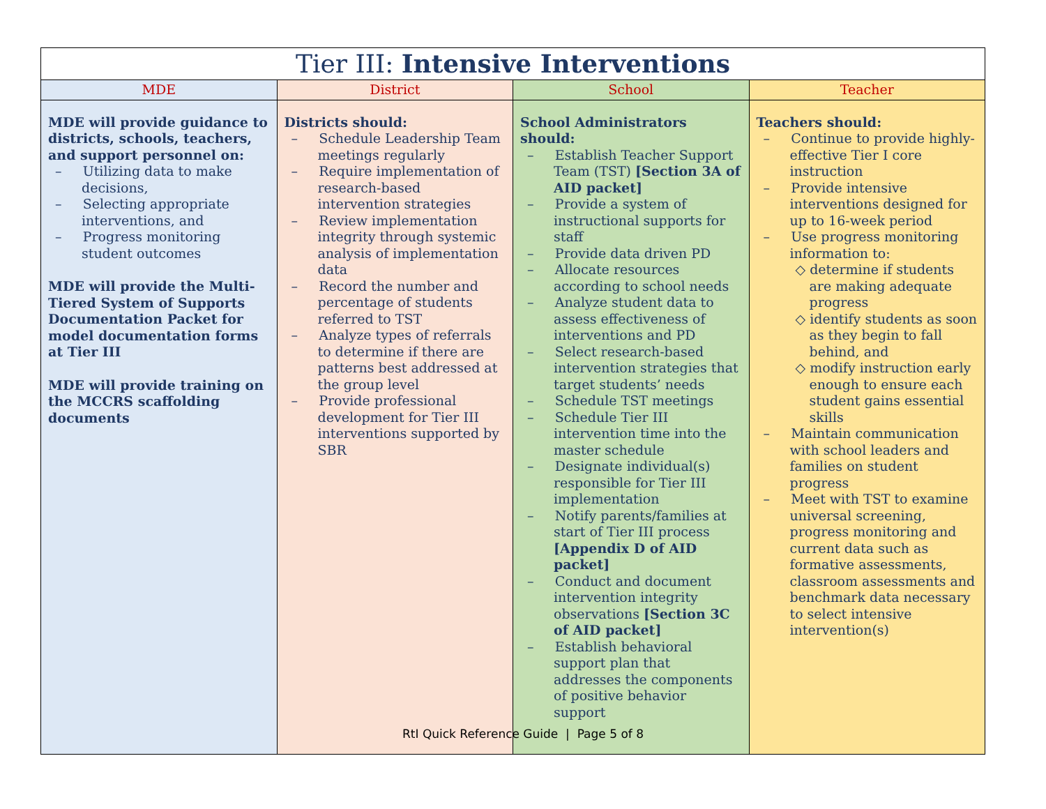| Tier III: Intensive Interventions | | | |
| --- | --- | --- | --- |
| MDE | District | School | Teacher |
| MDE will provide guidance to districts, schools, teachers, and support personnel on: – Utilizing data to make decisions, – Selecting appropriate interventions, and – Progress monitoring student outcomes MDE will provide the Multi-Tiered System of Supports Documentation Packet for model documentation forms at Tier III MDE will provide training on the MCCRS scaffolding documents | Districts should: – Schedule Leadership Team meetings regularly – Require implementation of research-based intervention strategies – Review implementation integrity through systemic analysis of implementation data – Record the number and percentage of students referred to TST – Analyze types of referrals to determine if there are patterns best addressed at the group level – Provide professional development for Tier III interventions supported by SBR | School Administrators should: – Establish Teacher Support Team (TST) [Section 3A of AID packet] – Provide a system of instructional supports for staff – Provide data driven PD – Allocate resources according to school needs – Analyze student data to assess effectiveness of interventions and PD – Select research-based intervention strategies that target students’ needs – Schedule TST meetings – Schedule Tier III intervention time into the master schedule – Designate individual(s) responsible for Tier III implementation – Notify parents/families at start of Tier III process [Appendix D of AID packet] – Conduct and document intervention integrity observations [Section 3C of AID packet] – Establish behavioral support plan that addresses the components of positive behavior support | Teachers should: – Continue to provide highly-effective Tier I core instruction – Provide intensive interventions designed for up to 16-week period – Use progress monitoring information to: ◇ determine if students are making adequate progress ◇ identify students as soon as they begin to fall behind, and ◇ modify instruction early enough to ensure each student gains essential skills – Maintain communication with school leaders and families on student progress – Meet with TST to examine universal screening, progress monitoring and current data such as formative assessments, classroom assessments and benchmark data necessary to select intensive intervention(s) |
RtI Quick Reference Guide | Page 5 of 8